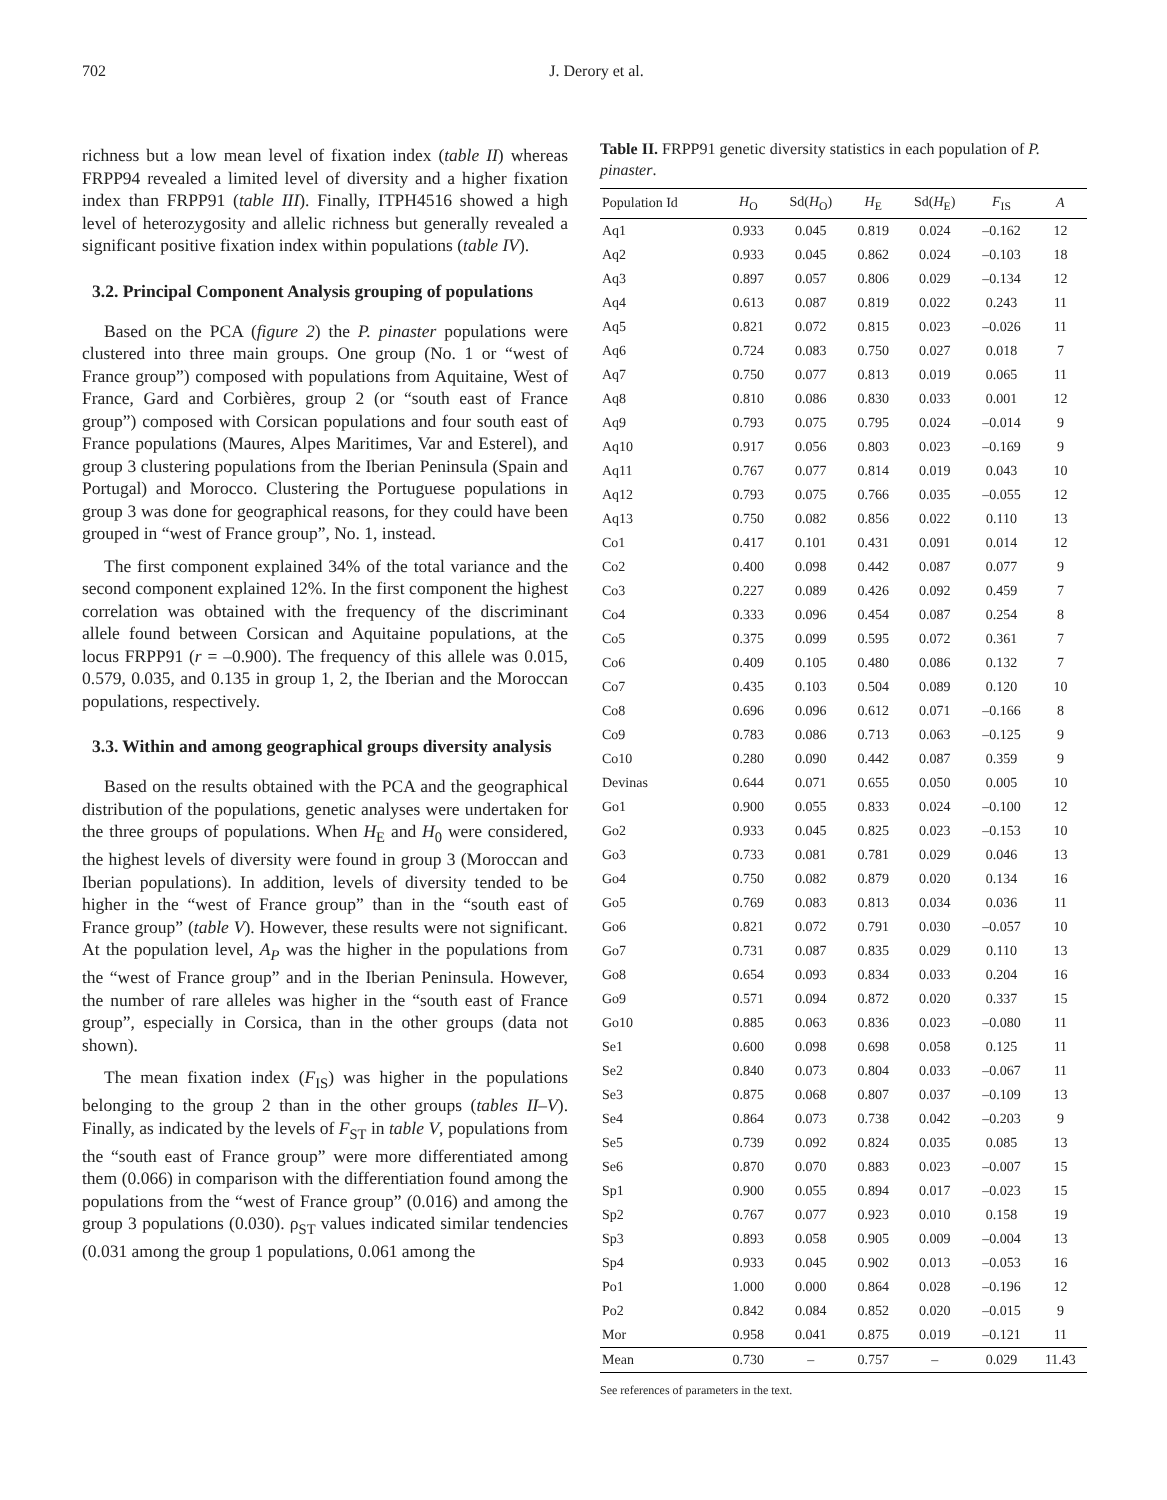702 J. Derory et al.
richness but a low mean level of fixation index (table II) whereas FRPP94 revealed a limited level of diversity and a higher fixation index than FRPP91 (table III). Finally, ITPH4516 showed a high level of heterozygosity and allelic richness but generally revealed a significant positive fixation index within populations (table IV).
3.2. Principal Component Analysis grouping of populations
Based on the PCA (figure 2) the P. pinaster populations were clustered into three main groups. One group (No. 1 or “west of France group”) composed with populations from Aquitaine, West of France, Gard and Corbières, group 2 (or “south east of France group”) composed with Corsican populations and four south east of France populations (Maures, Alpes Maritimes, Var and Esterel), and group 3 clustering populations from the Iberian Peninsula (Spain and Portugal) and Morocco. Clustering the Portuguese populations in group 3 was done for geographical reasons, for they could have been grouped in “west of France group”, No. 1, instead.
The first component explained 34% of the total variance and the second component explained 12%. In the first component the highest correlation was obtained with the frequency of the discriminant allele found between Corsican and Aquitaine populations, at the locus FRPP91 (r = –0.900). The frequency of this allele was 0.015, 0.579, 0.035, and 0.135 in group 1, 2, the Iberian and the Moroccan populations, respectively.
3.3. Within and among geographical groups diversity analysis
Based on the results obtained with the PCA and the geographical distribution of the populations, genetic analyses were undertaken for the three groups of populations. When H<sub>E</sub> and H<sub>0</sub> were considered, the highest levels of diversity were found in group 3 (Moroccan and Iberian populations). In addition, levels of diversity tended to be higher in the “west of France group” than in the “south east of France group” (table V). However, these results were not significant. At the population level, A<sub>P</sub> was the higher in the populations from the “west of France group” and in the Iberian Peninsula. However, the number of rare alleles was higher in the “south east of France group”, especially in Corsica, than in the other groups (data not shown).
The mean fixation index (F<sub>IS</sub>) was higher in the populations belonging to the group 2 than in the other groups (tables II–V). Finally, as indicated by the levels of F<sub>ST</sub> in table V, populations from the “south east of France group” were more differentiated among them (0.066) in comparison with the differentiation found among the populations from the “west of France group” (0.016) and among the group 3 populations (0.030). ρ<sub>ST</sub> values indicated similar tendencies (0.031 among the group 1 populations, 0.061 among the
Table II. FRPP91 genetic diversity statistics in each population of P. pinaster.
| Population Id | H<sub>O</sub> | Sd( H<sub>O</sub>) | H<sub>E</sub> | Sd( H<sub>E</sub>) | F<sub>IS</sub> | A |
| --- | --- | --- | --- | --- | --- | --- |
| Aq1 | 0.933 | 0.045 | 0.819 | 0.024 | –0.162 | 12 |
| Aq2 | 0.933 | 0.045 | 0.862 | 0.024 | –0.103 | 18 |
| Aq3 | 0.897 | 0.057 | 0.806 | 0.029 | –0.134 | 12 |
| Aq4 | 0.613 | 0.087 | 0.819 | 0.022 | 0.243 | 11 |
| Aq5 | 0.821 | 0.072 | 0.815 | 0.023 | –0.026 | 11 |
| Aq6 | 0.724 | 0.083 | 0.750 | 0.027 | 0.018 | 7 |
| Aq7 | 0.750 | 0.077 | 0.813 | 0.019 | 0.065 | 11 |
| Aq8 | 0.810 | 0.086 | 0.830 | 0.033 | 0.001 | 12 |
| Aq9 | 0.793 | 0.075 | 0.795 | 0.024 | –0.014 | 9 |
| Aq10 | 0.917 | 0.056 | 0.803 | 0.023 | –0.169 | 9 |
| Aq11 | 0.767 | 0.077 | 0.814 | 0.019 | 0.043 | 10 |
| Aq12 | 0.793 | 0.075 | 0.766 | 0.035 | –0.055 | 12 |
| Aq13 | 0.750 | 0.082 | 0.856 | 0.022 | 0.110 | 13 |
| Co1 | 0.417 | 0.101 | 0.431 | 0.091 | 0.014 | 12 |
| Co2 | 0.400 | 0.098 | 0.442 | 0.087 | 0.077 | 9 |
| Co3 | 0.227 | 0.089 | 0.426 | 0.092 | 0.459 | 7 |
| Co4 | 0.333 | 0.096 | 0.454 | 0.087 | 0.254 | 8 |
| Co5 | 0.375 | 0.099 | 0.595 | 0.072 | 0.361 | 7 |
| Co6 | 0.409 | 0.105 | 0.480 | 0.086 | 0.132 | 7 |
| Co7 | 0.435 | 0.103 | 0.504 | 0.089 | 0.120 | 10 |
| Co8 | 0.696 | 0.096 | 0.612 | 0.071 | –0.166 | 8 |
| Co9 | 0.783 | 0.086 | 0.713 | 0.063 | –0.125 | 9 |
| Co10 | 0.280 | 0.090 | 0.442 | 0.087 | 0.359 | 9 |
| Devinas | 0.644 | 0.071 | 0.655 | 0.050 | 0.005 | 10 |
| Go1 | 0.900 | 0.055 | 0.833 | 0.024 | –0.100 | 12 |
| Go2 | 0.933 | 0.045 | 0.825 | 0.023 | –0.153 | 10 |
| Go3 | 0.733 | 0.081 | 0.781 | 0.029 | 0.046 | 13 |
| Go4 | 0.750 | 0.082 | 0.879 | 0.020 | 0.134 | 16 |
| Go5 | 0.769 | 0.083 | 0.813 | 0.034 | 0.036 | 11 |
| Go6 | 0.821 | 0.072 | 0.791 | 0.030 | –0.057 | 10 |
| Go7 | 0.731 | 0.087 | 0.835 | 0.029 | 0.110 | 13 |
| Go8 | 0.654 | 0.093 | 0.834 | 0.033 | 0.204 | 16 |
| Go9 | 0.571 | 0.094 | 0.872 | 0.020 | 0.337 | 15 |
| Go10 | 0.885 | 0.063 | 0.836 | 0.023 | –0.080 | 11 |
| Se1 | 0.600 | 0.098 | 0.698 | 0.058 | 0.125 | 11 |
| Se2 | 0.840 | 0.073 | 0.804 | 0.033 | –0.067 | 11 |
| Se3 | 0.875 | 0.068 | 0.807 | 0.037 | –0.109 | 13 |
| Se4 | 0.864 | 0.073 | 0.738 | 0.042 | –0.203 | 9 |
| Se5 | 0.739 | 0.092 | 0.824 | 0.035 | 0.085 | 13 |
| Se6 | 0.870 | 0.070 | 0.883 | 0.023 | –0.007 | 15 |
| Sp1 | 0.900 | 0.055 | 0.894 | 0.017 | –0.023 | 15 |
| Sp2 | 0.767 | 0.077 | 0.923 | 0.010 | 0.158 | 19 |
| Sp3 | 0.893 | 0.058 | 0.905 | 0.009 | –0.004 | 13 |
| Sp4 | 0.933 | 0.045 | 0.902 | 0.013 | –0.053 | 16 |
| Po1 | 1.000 | 0.000 | 0.864 | 0.028 | –0.196 | 12 |
| Po2 | 0.842 | 0.084 | 0.852 | 0.020 | –0.015 | 9 |
| Mor | 0.958 | 0.041 | 0.875 | 0.019 | –0.121 | 11 |
| Mean | 0.730 | – | 0.757 | – | 0.029 | 11.43 |
See references of parameters in the text.